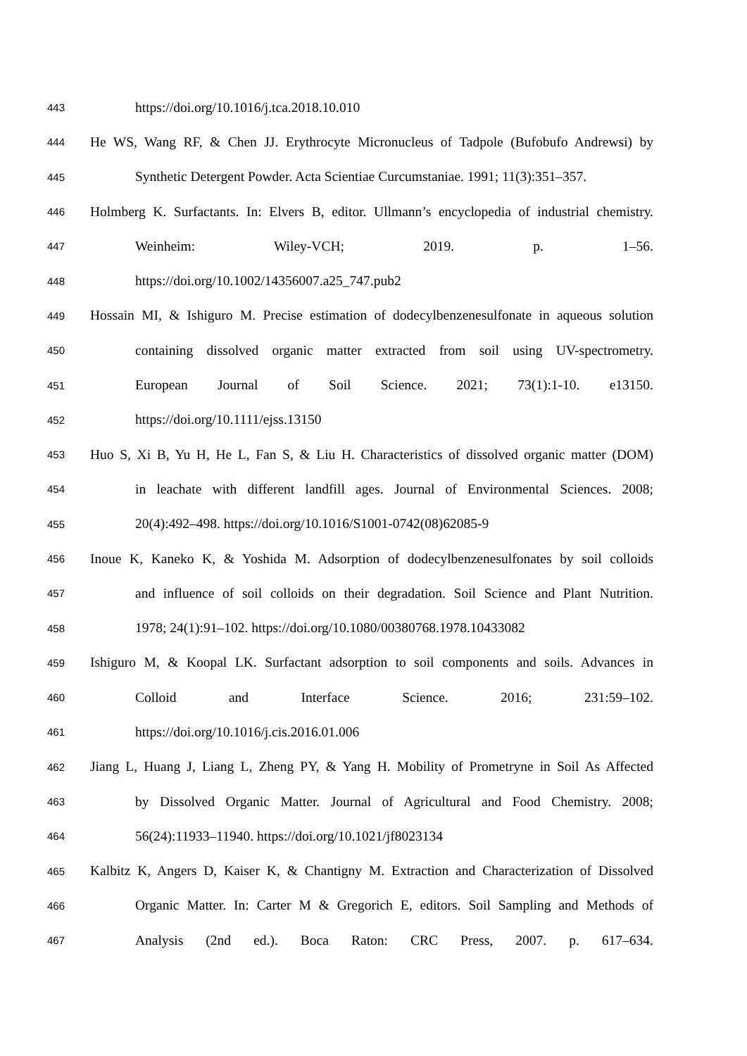443 https://doi.org/10.1016/j.tca.2018.10.010
444 He WS, Wang RF, & Chen JJ. Erythrocyte Micronucleus of Tadpole (Bufobufo Andrewsi) by
445 Synthetic Detergent Powder. Acta Scientiae Curcumstaniae. 1991; 11(3):351–357.
446 Holmberg K. Surfactants. In: Elvers B, editor. Ullmann’s encyclopedia of industrial chemistry.
447 Weinheim: Wiley-VCH; 2019. p. 1–56.
448 https://doi.org/10.1002/14356007.a25_747.pub2
449 Hossain MI, & Ishiguro M. Precise estimation of dodecylbenzenesulfonate in aqueous solution
450 containing dissolved organic matter extracted from soil using UV-spectrometry.
451 European Journal of Soil Science. 2021; 73(1):1-10. e13150.
452 https://doi.org/10.1111/ejss.13150
453 Huo S, Xi B, Yu H, He L, Fan S, & Liu H. Characteristics of dissolved organic matter (DOM)
454 in leachate with different landfill ages. Journal of Environmental Sciences. 2008;
455 20(4):492–498. https://doi.org/10.1016/S1001-0742(08)62085-9
456 Inoue K, Kaneko K, & Yoshida M. Adsorption of dodecylbenzenesulfonates by soil colloids
457 and influence of soil colloids on their degradation. Soil Science and Plant Nutrition.
458 1978; 24(1):91–102. https://doi.org/10.1080/00380768.1978.10433082
459 Ishiguro M, & Koopal LK. Surfactant adsorption to soil components and soils. Advances in
460 Colloid and Interface Science. 2016; 231:59–102.
461 https://doi.org/10.1016/j.cis.2016.01.006
462 Jiang L, Huang J, Liang L, Zheng PY, & Yang H. Mobility of Prometryne in Soil As Affected
463 by Dissolved Organic Matter. Journal of Agricultural and Food Chemistry. 2008;
464 56(24):11933–11940. https://doi.org/10.1021/jf8023134
465 Kalbitz K, Angers D, Kaiser K, & Chantigny M. Extraction and Characterization of Dissolved
466 Organic Matter. In: Carter M & Gregorich E, editors. Soil Sampling and Methods of
467 Analysis (2nd ed.). Boca Raton: CRC Press, 2007. p. 617–634.